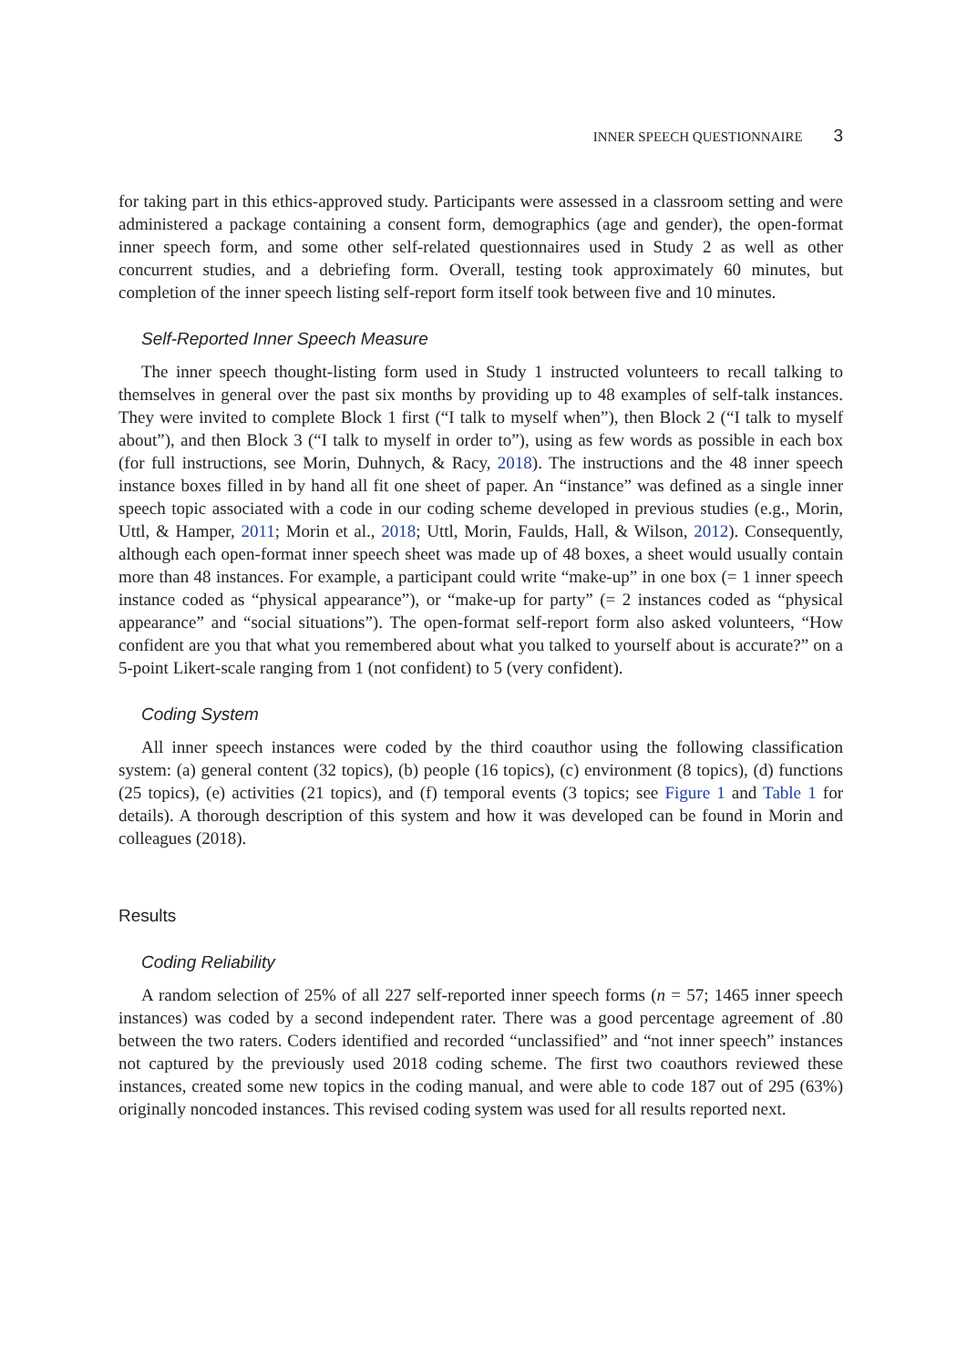INNER SPEECH QUESTIONNAIRE 3
for taking part in this ethics-approved study. Participants were assessed in a classroom setting and were administered a package containing a consent form, demographics (age and gender), the open-format inner speech form, and some other self-related questionnaires used in Study 2 as well as other concurrent studies, and a debriefing form. Overall, testing took approximately 60 minutes, but completion of the inner speech listing self-report form itself took between five and 10 minutes.
Self-Reported Inner Speech Measure
The inner speech thought-listing form used in Study 1 instructed volunteers to recall talking to themselves in general over the past six months by providing up to 48 examples of self-talk instances. They were invited to complete Block 1 first (“I talk to myself when”), then Block 2 (“I talk to myself about”), and then Block 3 (“I talk to myself in order to”), using as few words as possible in each box (for full instructions, see Morin, Duhnych, & Racy, 2018). The instructions and the 48 inner speech instance boxes filled in by hand all fit one sheet of paper. An “instance” was defined as a single inner speech topic associated with a code in our coding scheme developed in previous studies (e.g., Morin, Uttl, & Hamper, 2011; Morin et al., 2018; Uttl, Morin, Faulds, Hall, & Wilson, 2012). Consequently, although each open-format inner speech sheet was made up of 48 boxes, a sheet would usually contain more than 48 instances. For example, a participant could write “make-up” in one box (= 1 inner speech instance coded as “physical appearance”), or “make-up for party” (= 2 instances coded as “physical appearance” and “social situations”). The open-format self-report form also asked volunteers, “How confident are you that what you remembered about what you talked to yourself about is accurate?” on a 5-point Likert-scale ranging from 1 (not confident) to 5 (very confident).
Coding System
All inner speech instances were coded by the third coauthor using the following classification system: (a) general content (32 topics), (b) people (16 topics), (c) environment (8 topics), (d) functions (25 topics), (e) activities (21 topics), and (f) temporal events (3 topics; see Figure 1 and Table 1 for details). A thorough description of this system and how it was developed can be found in Morin and colleagues (2018).
Results
Coding Reliability
A random selection of 25% of all 227 self-reported inner speech forms (n = 57; 1465 inner speech instances) was coded by a second independent rater. There was a good percentage agreement of .80 between the two raters. Coders identified and recorded “unclassified” and “not inner speech” instances not captured by the previously used 2018 coding scheme. The first two coauthors reviewed these instances, created some new topics in the coding manual, and were able to code 187 out of 295 (63%) originally noncoded instances. This revised coding system was used for all results reported next.